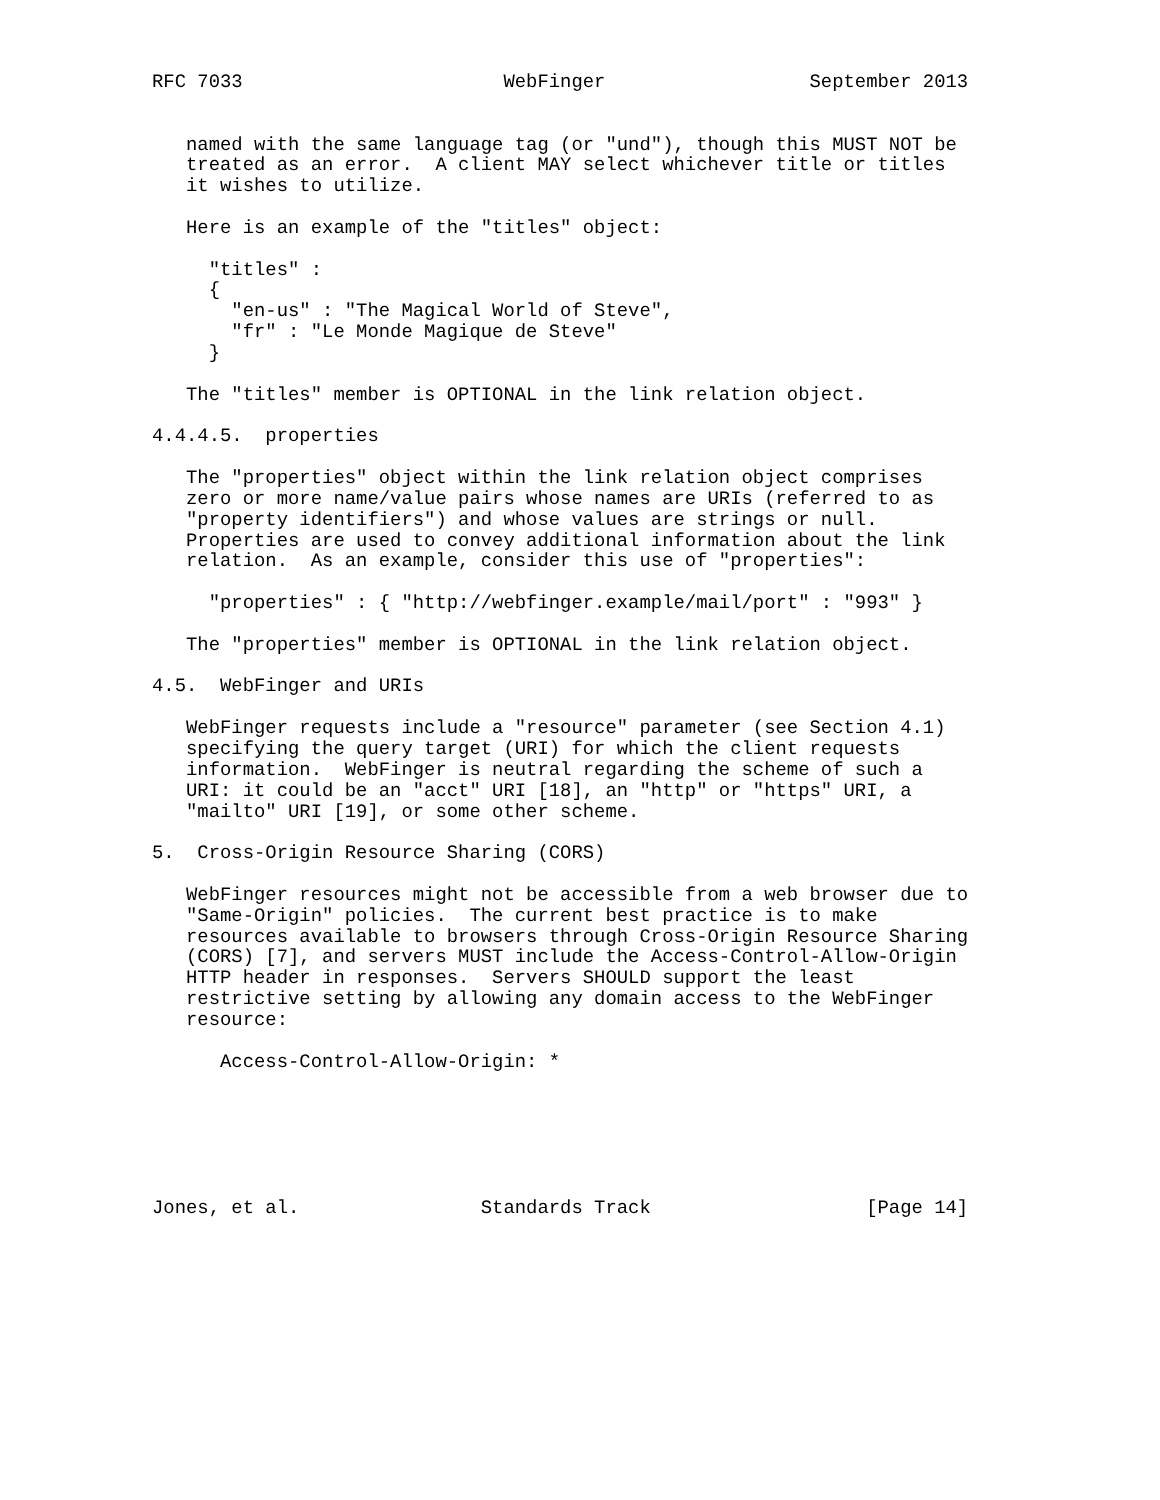RFC 7033                       WebFinger                  September 2013


   named with the same language tag (or "und"), though this MUST NOT be
   treated as an error.  A client MAY select whichever title or titles
   it wishes to utilize.

   Here is an example of the "titles" object:

     "titles" :
     {
       "en-us" : "The Magical World of Steve",
       "fr" : "Le Monde Magique de Steve"
     }

   The "titles" member is OPTIONAL in the link relation object.

4.4.4.5.  properties

   The "properties" object within the link relation object comprises
   zero or more name/value pairs whose names are URIs (referred to as
   "property identifiers") and whose values are strings or null.
   Properties are used to convey additional information about the link
   relation.  As an example, consider this use of "properties":

     "properties" : { "http://webfinger.example/mail/port" : "993" }

   The "properties" member is OPTIONAL in the link relation object.

4.5.  WebFinger and URIs

   WebFinger requests include a "resource" parameter (see Section 4.1)
   specifying the query target (URI) for which the client requests
   information.  WebFinger is neutral regarding the scheme of such a
   URI: it could be an "acct" URI [18], an "http" or "https" URI, a
   "mailto" URI [19], or some other scheme.

5.  Cross-Origin Resource Sharing (CORS)

   WebFinger resources might not be accessible from a web browser due to
   "Same-Origin" policies.  The current best practice is to make
   resources available to browsers through Cross-Origin Resource Sharing
   (CORS) [7], and servers MUST include the Access-Control-Allow-Origin
   HTTP header in responses.  Servers SHOULD support the least
   restrictive setting by allowing any domain access to the WebFinger
   resource:

      Access-Control-Allow-Origin: *






Jones, et al.                Standards Track                   [Page 14]